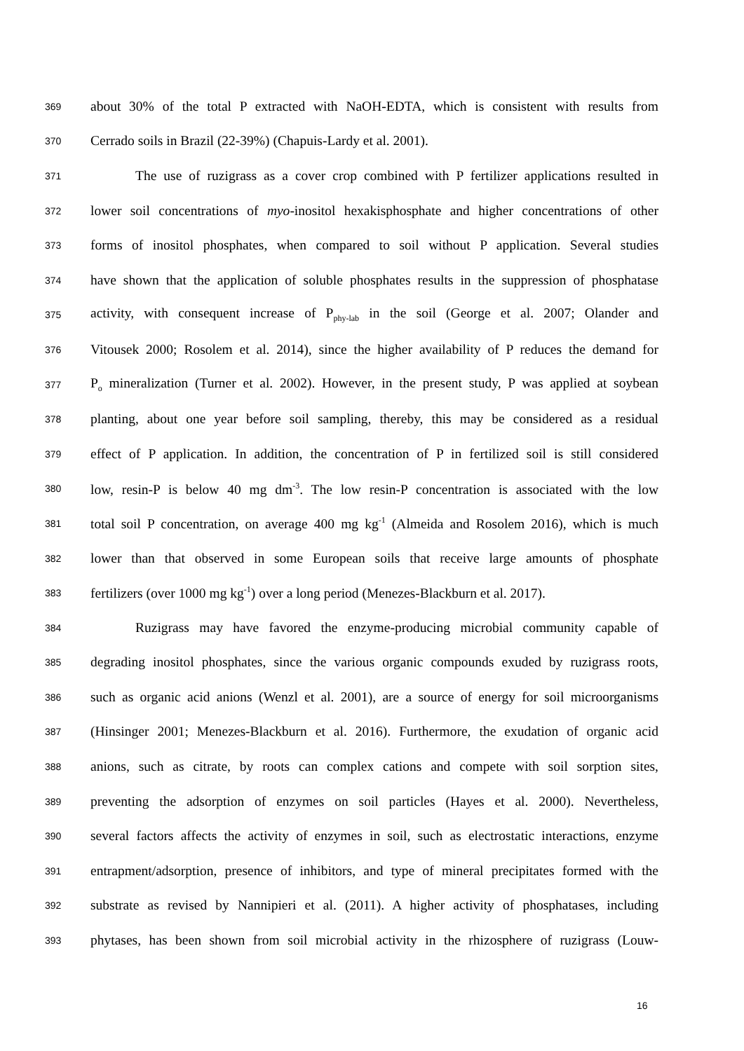369 about 30% of the total P extracted with NaOH-EDTA, which is consistent with results from
370 Cerrado soils in Brazil (22-39%) (Chapuis-Lardy et al. 2001).
371 The use of ruzigrass as a cover crop combined with P fertilizer applications resulted in
372 lower soil concentrations of myo-inositol hexakisphosphate and higher concentrations of other
373 forms of inositol phosphates, when compared to soil without P application. Several studies
374 have shown that the application of soluble phosphates results in the suppression of phosphatase
375 activity, with consequent increase of P<sub>phy-lab</sub> in the soil (George et al. 2007; Olander and
376 Vitousek 2000; Rosolem et al. 2014), since the higher availability of P reduces the demand for
377 P<sub>o</sub> mineralization (Turner et al. 2002). However, in the present study, P was applied at soybean
378 planting, about one year before soil sampling, thereby, this may be considered as a residual
379 effect of P application. In addition, the concentration of P in fertilized soil is still considered
380 low, resin-P is below 40 mg dm<sup>-3</sup>. The low resin-P concentration is associated with the low
381 total soil P concentration, on average 400 mg kg<sup>-1</sup> (Almeida and Rosolem 2016), which is much
382 lower than that observed in some European soils that receive large amounts of phosphate
383 fertilizers (over 1000 mg kg<sup>-1</sup>) over a long period (Menezes-Blackburn et al. 2017).
384 Ruzigrass may have favored the enzyme-producing microbial community capable of
385 degrading inositol phosphates, since the various organic compounds exuded by ruzigrass roots,
386 such as organic acid anions (Wenzl et al. 2001), are a source of energy for soil microorganisms
387 (Hinsinger 2001; Menezes-Blackburn et al. 2016). Furthermore, the exudation of organic acid
388 anions, such as citrate, by roots can complex cations and compete with soil sorption sites,
389 preventing the adsorption of enzymes on soil particles (Hayes et al. 2000). Nevertheless,
390 several factors affects the activity of enzymes in soil, such as electrostatic interactions, enzyme
391 entrapment/adsorption, presence of inhibitors, and type of mineral precipitates formed with the
392 substrate as revised by Nannipieri et al. (2011). A higher activity of phosphatases, including
393 phytases, has been shown from soil microbial activity in the rhizosphere of ruzigrass (Louw-
16